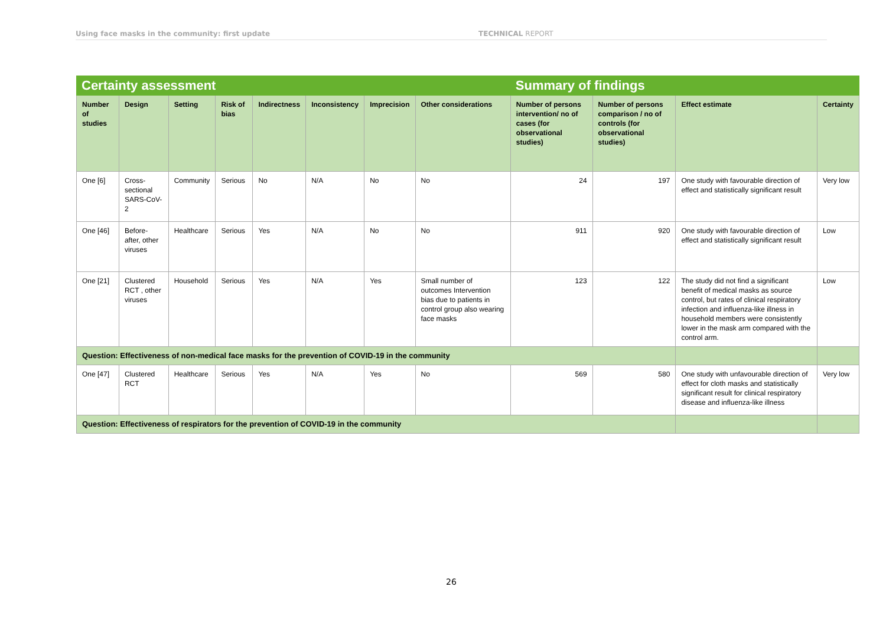Using face masks in the community: first update TECHNICAL REPORT
| Certainty assessment | | | | | | | | Summary of findings | | | |
| --- | --- | --- | --- | --- | --- | --- | --- | --- | --- | --- | --- |
| Number of studies | Design | Setting | Risk of bias | Indirectness | Inconsistency | Imprecision | Other considerations | Number of persons intervention/ no of cases (for observational studies) | Number of persons comparison / no of controls (for observational studies) | Effect estimate | Certainty |
| One [6] | Cross-sectional SARS-CoV-2 | Community | Serious | No | N/A | No | No | 24 | 197 | One study with favourable direction of effect and statistically significant result | Very low |
| One [46] | Before-after, other viruses | Healthcare | Serious | Yes | N/A | No | No | 911 | 920 | One study with favourable direction of effect and statistically significant result | Low |
| One [21] | Clustered RCT , other viruses | Household | Serious | Yes | N/A | Yes | Small number of outcomes Intervention bias due to patients in control group also wearing face masks | 123 | 122 | The study did not find a significant benefit of medical masks as source control, but rates of clinical respiratory infection and influenza-like illness in household members were consistently lower in the mask arm compared with the control arm. | Low |
| Question: Effectiveness of non-medical face masks for the prevention of COVID-19 in the community | | | | | | | | | | | |
| One [47] | Clustered RCT | Healthcare | Serious | Yes | N/A | Yes | No | 569 | 580 | One study with unfavourable direction of effect for cloth masks and statistically significant result for clinical respiratory disease and influenza-like illness | Very low |
| Question: Effectiveness of respirators for the prevention of COVID-19 in the community | | | | | | | | | | | |
26